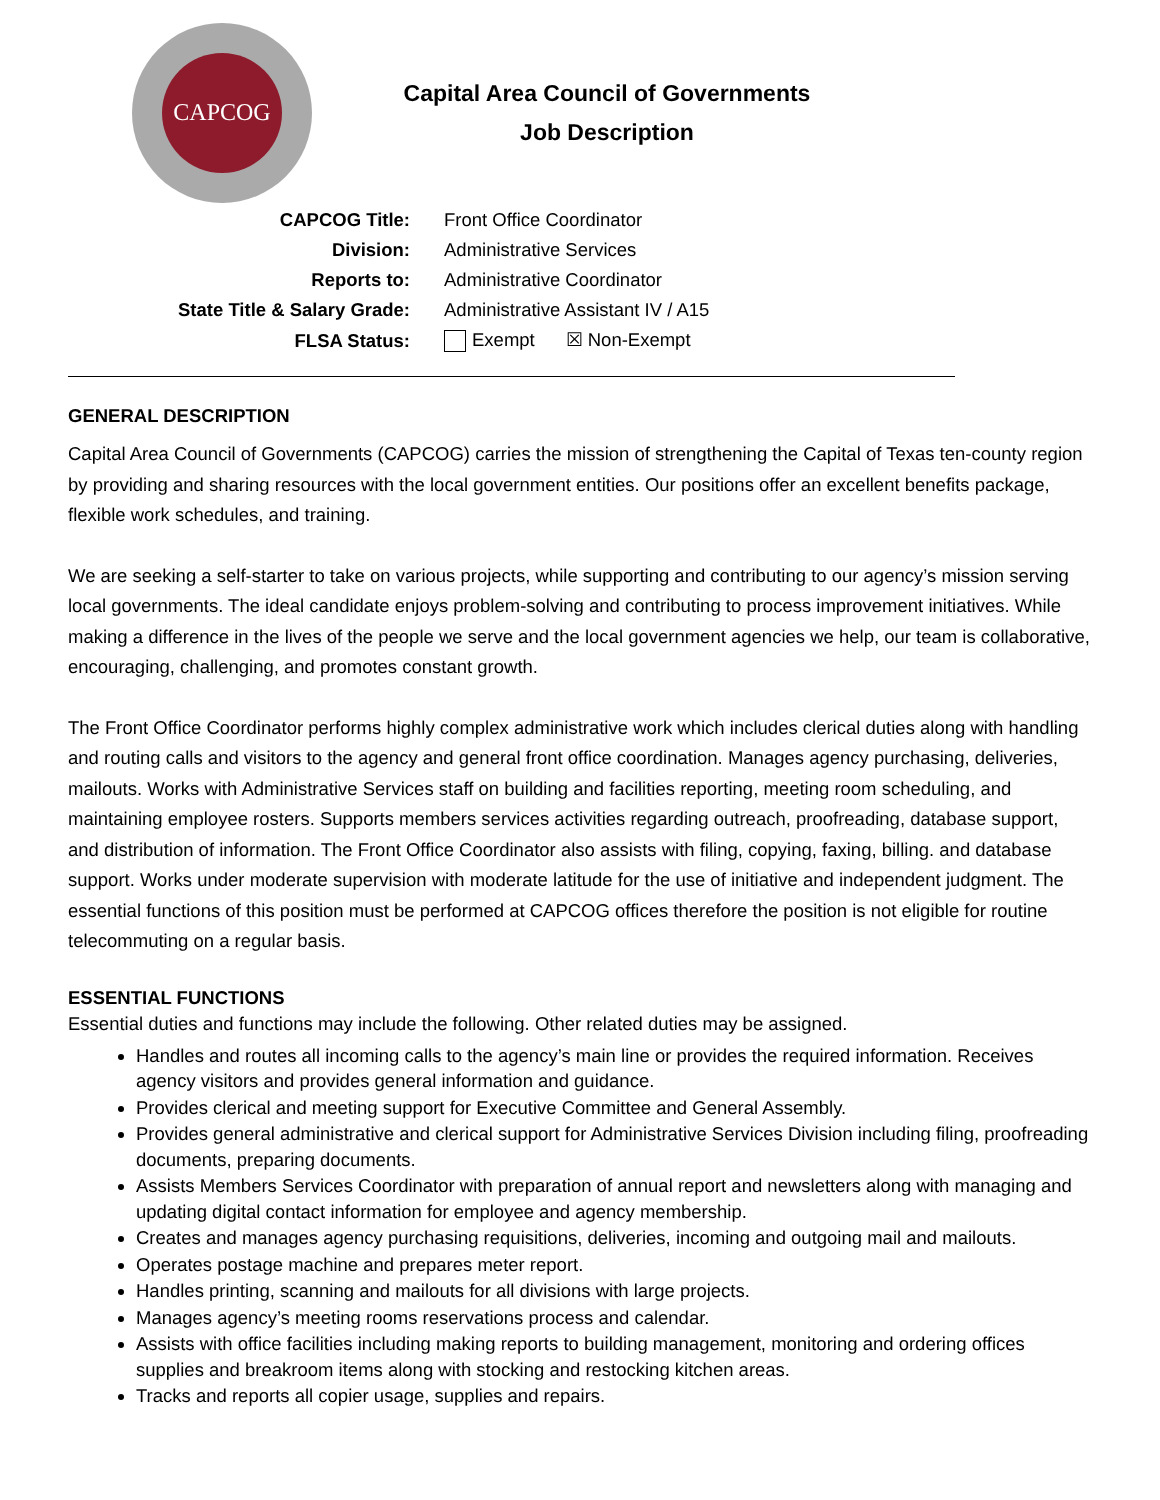CAPCOG
Capital Area Council of Governments
Job Description
| CAPCOG Title: | Front Office Coordinator |
| Division: | Administrative Services |
| Reports to: | Administrative Coordinator |
| State Title & Salary Grade: | Administrative Assistant IV / A15 |
| FLSA Status: | Exempt ☒ Non-Exempt |
GENERAL DESCRIPTION
Capital Area Council of Governments (CAPCOG) carries the mission of strengthening the Capital of Texas ten-county region by providing and sharing resources with the local government entities. Our positions offer an excellent benefits package, flexible work schedules, and training.
We are seeking a self-starter to take on various projects, while supporting and contributing to our agency’s mission serving local governments. The ideal candidate enjoys problem-solving and contributing to process improvement initiatives. While making a difference in the lives of the people we serve and the local government agencies we help, our team is collaborative, encouraging, challenging, and promotes constant growth.
The Front Office Coordinator performs highly complex administrative work which includes clerical duties along with handling and routing calls and visitors to the agency and general front office coordination. Manages agency purchasing, deliveries, mailouts. Works with Administrative Services staff on building and facilities reporting, meeting room scheduling, and maintaining employee rosters. Supports members services activities regarding outreach, proofreading, database support, and distribution of information. The Front Office Coordinator also assists with filing, copying, faxing, billing. and database support. Works under moderate supervision with moderate latitude for the use of initiative and independent judgment. The essential functions of this position must be performed at CAPCOG offices therefore the position is not eligible for routine telecommuting on a regular basis.
ESSENTIAL FUNCTIONS
Essential duties and functions may include the following. Other related duties may be assigned.
Handles and routes all incoming calls to the agency’s main line or provides the required information. Receives agency visitors and provides general information and guidance.
Provides clerical and meeting support for Executive Committee and General Assembly.
Provides general administrative and clerical support for Administrative Services Division including filing, proofreading documents, preparing documents.
Assists Members Services Coordinator with preparation of annual report and newsletters along with managing and updating digital contact information for employee and agency membership.
Creates and manages agency purchasing requisitions, deliveries, incoming and outgoing mail and mailouts.
Operates postage machine and prepares meter report.
Handles printing, scanning and mailouts for all divisions with large projects.
Manages agency’s meeting rooms reservations process and calendar.
Assists with office facilities including making reports to building management, monitoring and ordering offices supplies and breakroom items along with stocking and restocking kitchen areas.
Tracks and reports all copier usage, supplies and repairs.